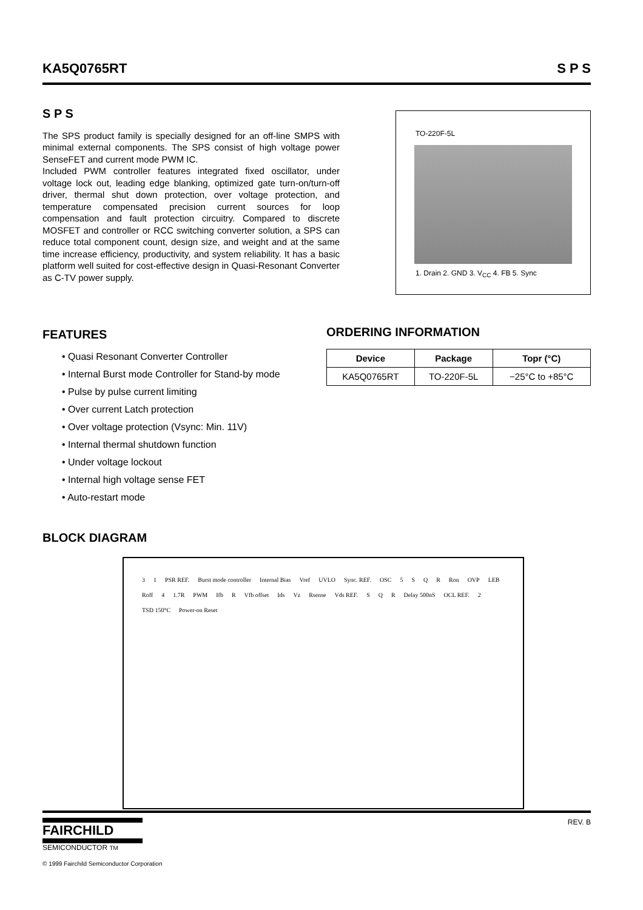KA5Q0765RT S P S
S P S
The SPS product family is specially designed for an off-line SMPS with minimal external components. The SPS consist of high voltage power SenseFET and current mode PWM IC.
Included PWM controller features integrated fixed oscillator, under voltage lock out, leading edge blanking, optimized gate turn-on/turn-off driver, thermal shut down protection, over voltage protection, and temperature compensated precision current sources for loop compensation and fault protection circuitry. Compared to discrete MOSFET and controller or RCC switching converter solution, a SPS can reduce total component count, design size, and weight and at the same time increase efficiency, productivity, and system reliability. It has a basic platform well suited for cost-effective design in Quasi-Resonant Converter as C-TV power supply.
TO-220F-5L
1. Drain 2. GND 3. V<sub>CC</sub> 4. FB 5. Sync
FEATURES
• Quasi Resonant Converter Controller
• Internal Burst mode Controller for Stand-by mode
• Pulse by pulse current limiting
• Over current Latch protection
• Over voltage protection (Vsync: Min. 11V)
• Internal thermal shutdown function
• Under voltage lockout
• Internal high voltage sense FET
• Auto-restart mode
ORDERING INFORMATION
| Device | Package | Topr (°C) |
| --- | --- | --- |
| KA5Q0765RT | TO-220F-5L | −25°C to +85°C |
BLOCK DIAGRAM
3 1 PSR REF. Burst mode controller Internal Bias Vref UVLO Sync. REF. OSC 5 SQR Ron OVP LEB Roff 4 1.7R PWM Ifb R Vfb offset Ids Vz Rsense Vds REF. S Q R Delay 500nS OCL REF. 2 TSD 150°C Power-on Reset
FAIRCHILD
SEMICONDUCTOR TM
© 1999 Fairchild Semiconductor Corporation
REV. B